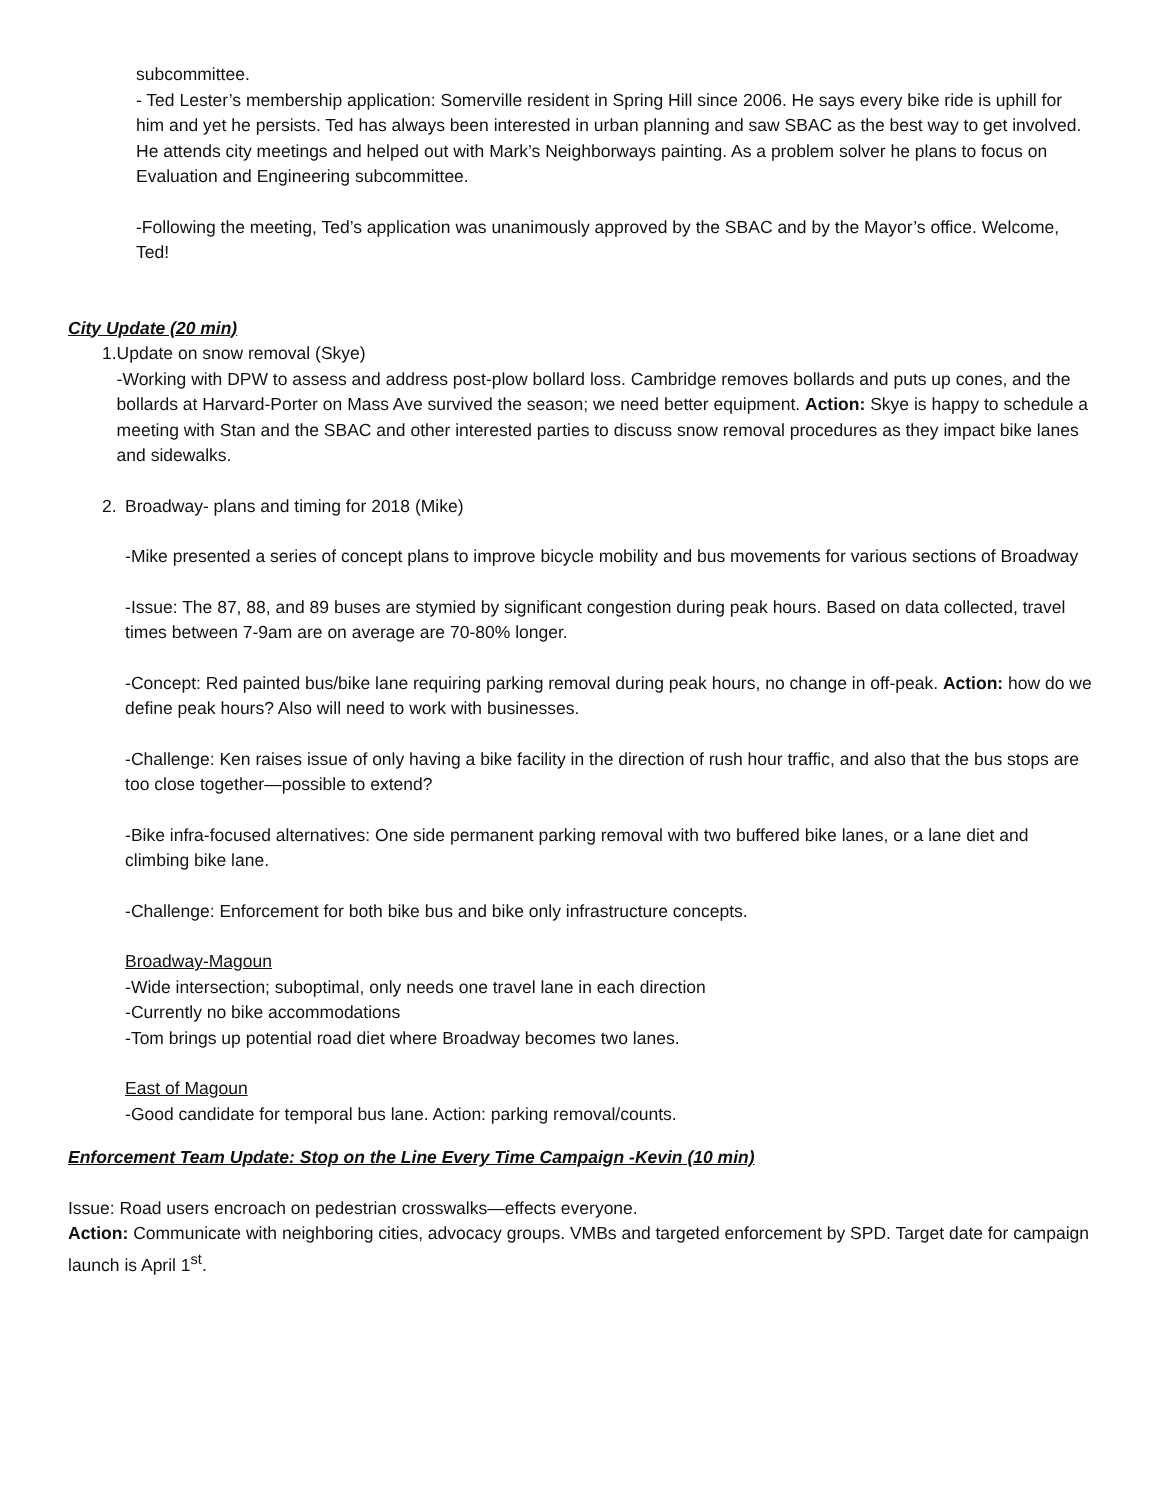subcommittee.
- Ted Lester’s membership application: Somerville resident in Spring Hill since 2006. He says every bike ride is uphill for him and yet he persists. Ted has always been interested in urban planning and saw SBAC as the best way to get involved. He attends city meetings and helped out with Mark’s Neighborways painting. As a problem solver he plans to focus on Evaluation and Engineering subcommittee.
-Following the meeting, Ted’s application was unanimously approved by the SBAC and by the Mayor’s office. Welcome, Ted!
City Update (20 min)
1. Update on snow removal (Skye)
-Working with DPW to assess and address post-plow bollard loss. Cambridge removes bollards and puts up cones, and the bollards at Harvard-Porter on Mass Ave survived the season; we need better equipment. Action: Skye is happy to schedule a meeting with Stan and the SBAC and other interested parties to discuss snow removal procedures as they impact bike lanes and sidewalks.
2. Broadway- plans and timing for 2018 (Mike)
-Mike presented a series of concept plans to improve bicycle mobility and bus movements for various sections of Broadway
-Issue: The 87, 88, and 89 buses are stymied by significant congestion during peak hours. Based on data collected, travel times between 7-9am are on average are 70-80% longer.
-Concept: Red painted bus/bike lane requiring parking removal during peak hours, no change in off-peak. Action: how do we define peak hours? Also will need to work with businesses.
-Challenge: Ken raises issue of only having a bike facility in the direction of rush hour traffic, and also that the bus stops are too close together—possible to extend?
-Bike infra-focused alternatives: One side permanent parking removal with two buffered bike lanes, or a lane diet and climbing bike lane.
-Challenge: Enforcement for both bike bus and bike only infrastructure concepts.
Broadway-Magoun
-Wide intersection; suboptimal, only needs one travel lane in each direction
-Currently no bike accommodations
-Tom brings up potential road diet where Broadway becomes two lanes.
East of Magoun
-Good candidate for temporal bus lane. Action: parking removal/counts.
Enforcement Team Update: Stop on the Line Every Time Campaign -Kevin (10 min)
Issue: Road users encroach on pedestrian crosswalks—effects everyone.
Action: Communicate with neighboring cities, advocacy groups. VMBs and targeted enforcement by SPD. Target date for campaign launch is April 1<sup>st</sup>.